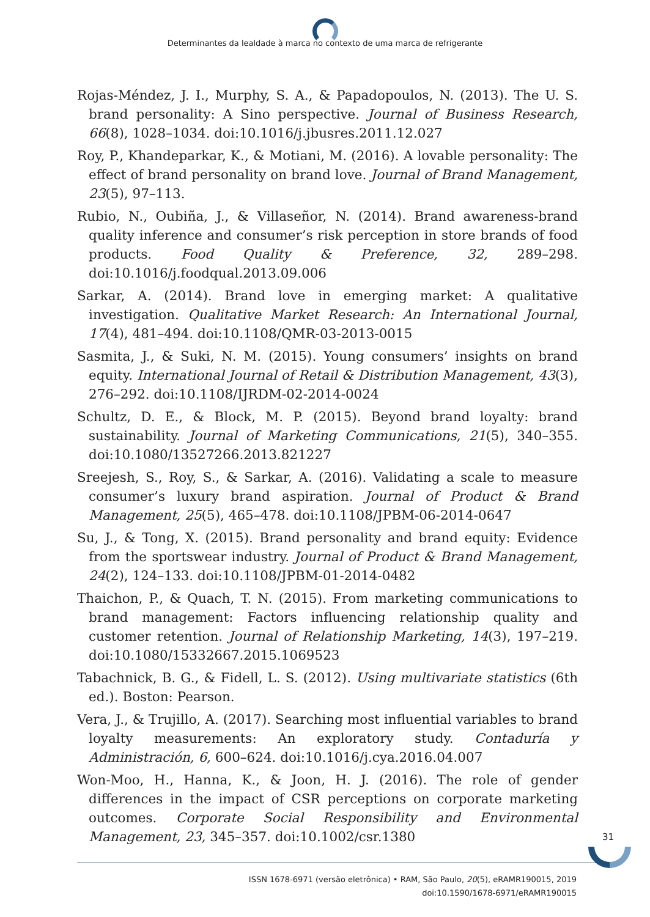Determinantes da lealdade à marca no contexto de uma marca de refrigerante
Rojas-Méndez, J. I., Murphy, S. A., & Papadopoulos, N. (2013). The U. S. brand personality: A Sino perspective. Journal of Business Research, 66(8), 1028–1034. doi:10.1016/j.jbusres.2011.12.027
Roy, P., Khandeparkar, K., & Motiani, M. (2016). A lovable personality: The effect of brand personality on brand love. Journal of Brand Management, 23(5), 97–113.
Rubio, N., Oubiña, J., & Villaseñor, N. (2014). Brand awareness-brand quality inference and consumer’s risk perception in store brands of food products. Food Quality & Preference, 32, 289–298. doi:10.1016/j.foodqual.2013.09.006
Sarkar, A. (2014). Brand love in emerging market: A qualitative investigation. Qualitative Market Research: An International Journal, 17(4), 481–494. doi:10.1108/QMR-03-2013-0015
Sasmita, J., & Suki, N. M. (2015). Young consumers’ insights on brand equity. International Journal of Retail & Distribution Management, 43(3), 276–292. doi:10.1108/IJRDM-02-2014-0024
Schultz, D. E., & Block, M. P. (2015). Beyond brand loyalty: brand sustainability. Journal of Marketing Communications, 21(5), 340–355. doi:10.1080/13527266.2013.821227
Sreejesh, S., Roy, S., & Sarkar, A. (2016). Validating a scale to measure consumer’s luxury brand aspiration. Journal of Product & Brand Management, 25(5), 465–478. doi:10.1108/JPBM-06-2014-0647
Su, J., & Tong, X. (2015). Brand personality and brand equity: Evidence from the sportswear industry. Journal of Product & Brand Management, 24(2), 124–133. doi:10.1108/JPBM-01-2014-0482
Thaichon, P., & Quach, T. N. (2015). From marketing communications to brand management: Factors influencing relationship quality and customer retention. Journal of Relationship Marketing, 14(3), 197–219. doi:10.1080/15332667.2015.1069523
Tabachnick, B. G., & Fidell, L. S. (2012). Using multivariate statistics (6th ed.). Boston: Pearson.
Vera, J., & Trujillo, A. (2017). Searching most influential variables to brand loyalty measurements: An exploratory study. Contaduría y Administración, 6, 600–624. doi:10.1016/j.cya.2016.04.007
Won-Moo, H., Hanna, K., & Joon, H. J. (2016). The role of gender differences in the impact of CSR perceptions on corporate marketing outcomes. Corporate Social Responsibility and Environmental Management, 23, 345–357. doi:10.1002/csr.1380
31
ISSN 1678-6971 (versão eletrônica) • RAM, São Paulo, 20(5), eRAMR190015, 2019
doi:10.1590/1678-6971/eRAMR190015